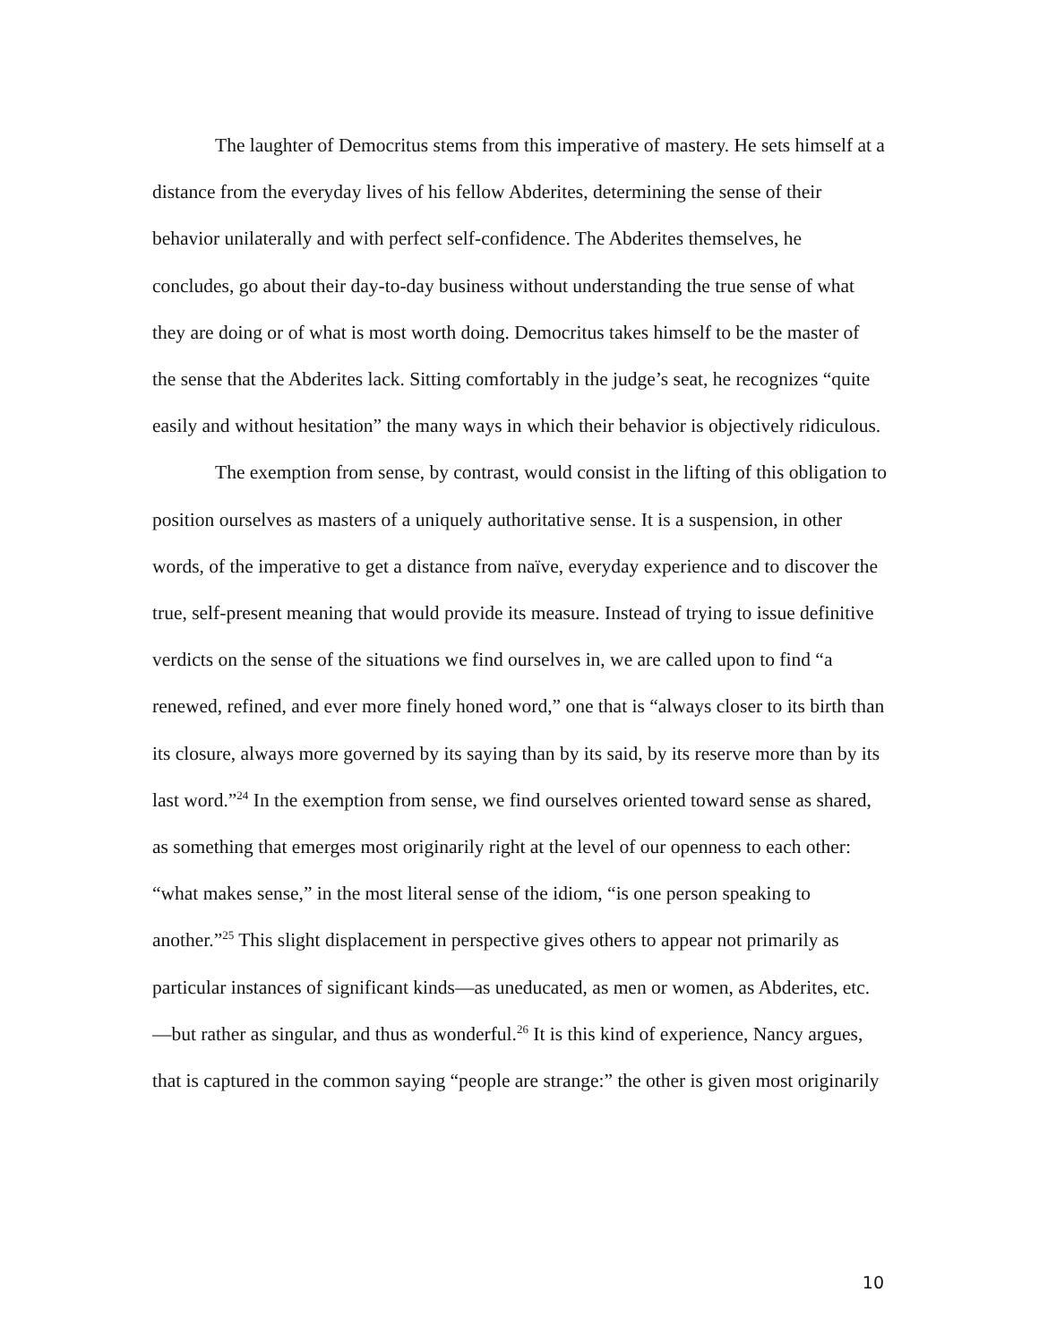The laughter of Democritus stems from this imperative of mastery. He sets himself at a distance from the everyday lives of his fellow Abderites, determining the sense of their behavior unilaterally and with perfect self-confidence. The Abderites themselves, he concludes, go about their day-to-day business without understanding the true sense of what they are doing or of what is most worth doing. Democritus takes himself to be the master of the sense that the Abderites lack. Sitting comfortably in the judge’s seat, he recognizes “quite easily and without hesitation” the many ways in which their behavior is objectively ridiculous.
The exemption from sense, by contrast, would consist in the lifting of this obligation to position ourselves as masters of a uniquely authoritative sense. It is a suspension, in other words, of the imperative to get a distance from naïve, everyday experience and to discover the true, self-present meaning that would provide its measure. Instead of trying to issue definitive verdicts on the sense of the situations we find ourselves in, we are called upon to find “a renewed, refined, and ever more finely honed word,” one that is “always closer to its birth than its closure, always more governed by its saying than by its said, by its reserve more than by its last word.”<sup>24</sup> In the exemption from sense, we find ourselves oriented toward sense as shared, as something that emerges most originarily right at the level of our openness to each other: “what makes sense,” in the most literal sense of the idiom, “is one person speaking to another.”<sup>25</sup> This slight displacement in perspective gives others to appear not primarily as particular instances of significant kinds—as uneducated, as men or women, as Abderites, etc.—but rather as singular, and thus as wonderful.<sup>26</sup> It is this kind of experience, Nancy argues, that is captured in the common saying “people are strange:” the other is given most originarily
10